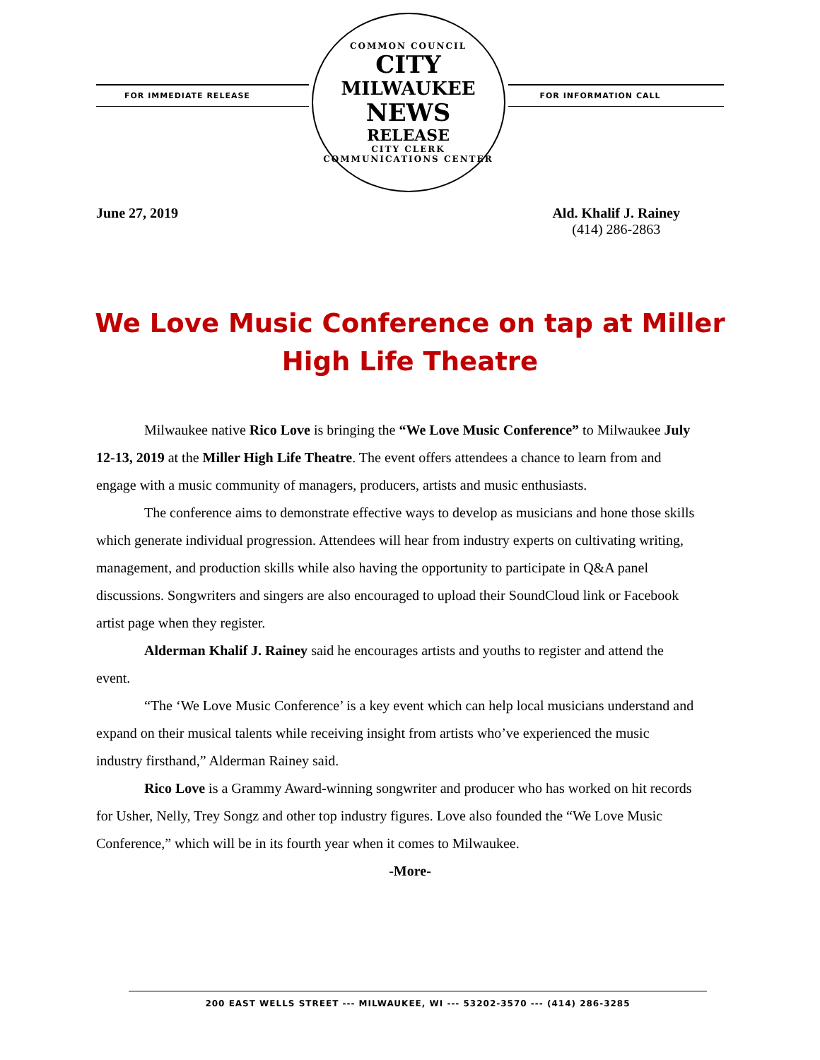FOR IMMEDIATE RELEASE
COMMON COUNCIL
CITY
MILWAUKEE
NEWS
RELEASE
CITY CLERK COMMUNICATIONS CENTER
FOR INFORMATION CALL
June 27, 2019 Ald. Khalif J. Rainey
(414) 286-2863
We Love Music Conference on tap at Miller High Life Theatre
Milwaukee native Rico Love is bringing the “We Love Music Conference” to Milwaukee July 12-13, 2019 at the Miller High Life Theatre. The event offers attendees a chance to learn from and engage with a music community of managers, producers, artists and music enthusiasts.
The conference aims to demonstrate effective ways to develop as musicians and hone those skills which generate individual progression. Attendees will hear from industry experts on cultivating writing, management, and production skills while also having the opportunity to participate in Q&A panel discussions. Songwriters and singers are also encouraged to upload their SoundCloud link or Facebook artist page when they register.
Alderman Khalif J. Rainey said he encourages artists and youths to register and attend the event.
“The ‘We Love Music Conference’ is a key event which can help local musicians understand and expand on their musical talents while receiving insight from artists who’ve experienced the music industry firsthand,” Alderman Rainey said.
Rico Love is a Grammy Award-winning songwriter and producer who has worked on hit records for Usher, Nelly, Trey Songz and other top industry figures. Love also founded the “We Love Music Conference,” which will be in its fourth year when it comes to Milwaukee.
-More-
200 EAST WELLS STREET --- MILWAUKEE, WI --- 53202-3570 --- (414) 286-3285